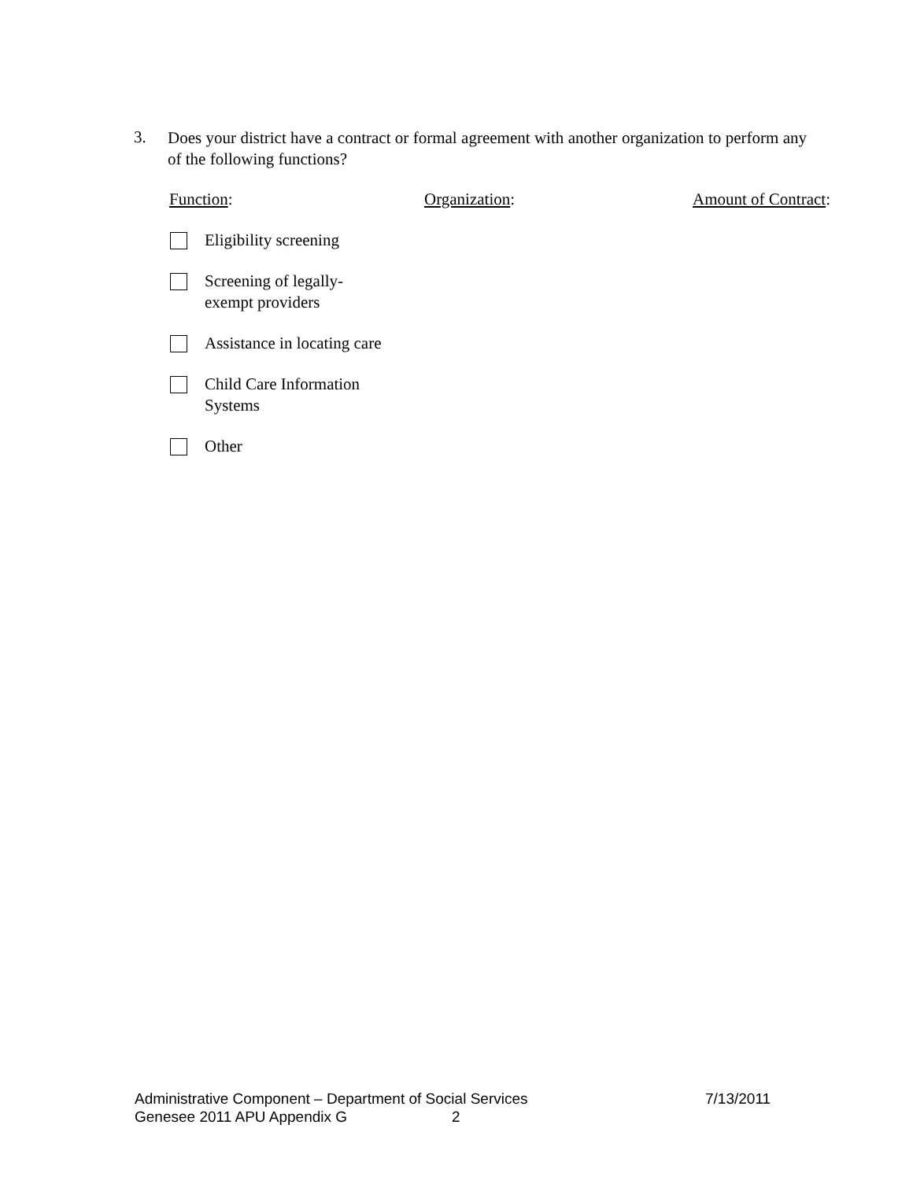3.
Does your district have a contract or formal agreement with another organization to perform any of the following functions?
Function: Organization: Amount of Contract:
Eligibility screening
Screening of legally-
exempt providers
Assistance in locating care
Child Care Information
Systems
Other
Administrative Component – Department of Social Services 7/13/2011
Genesee 2011 APU Appendix G 2